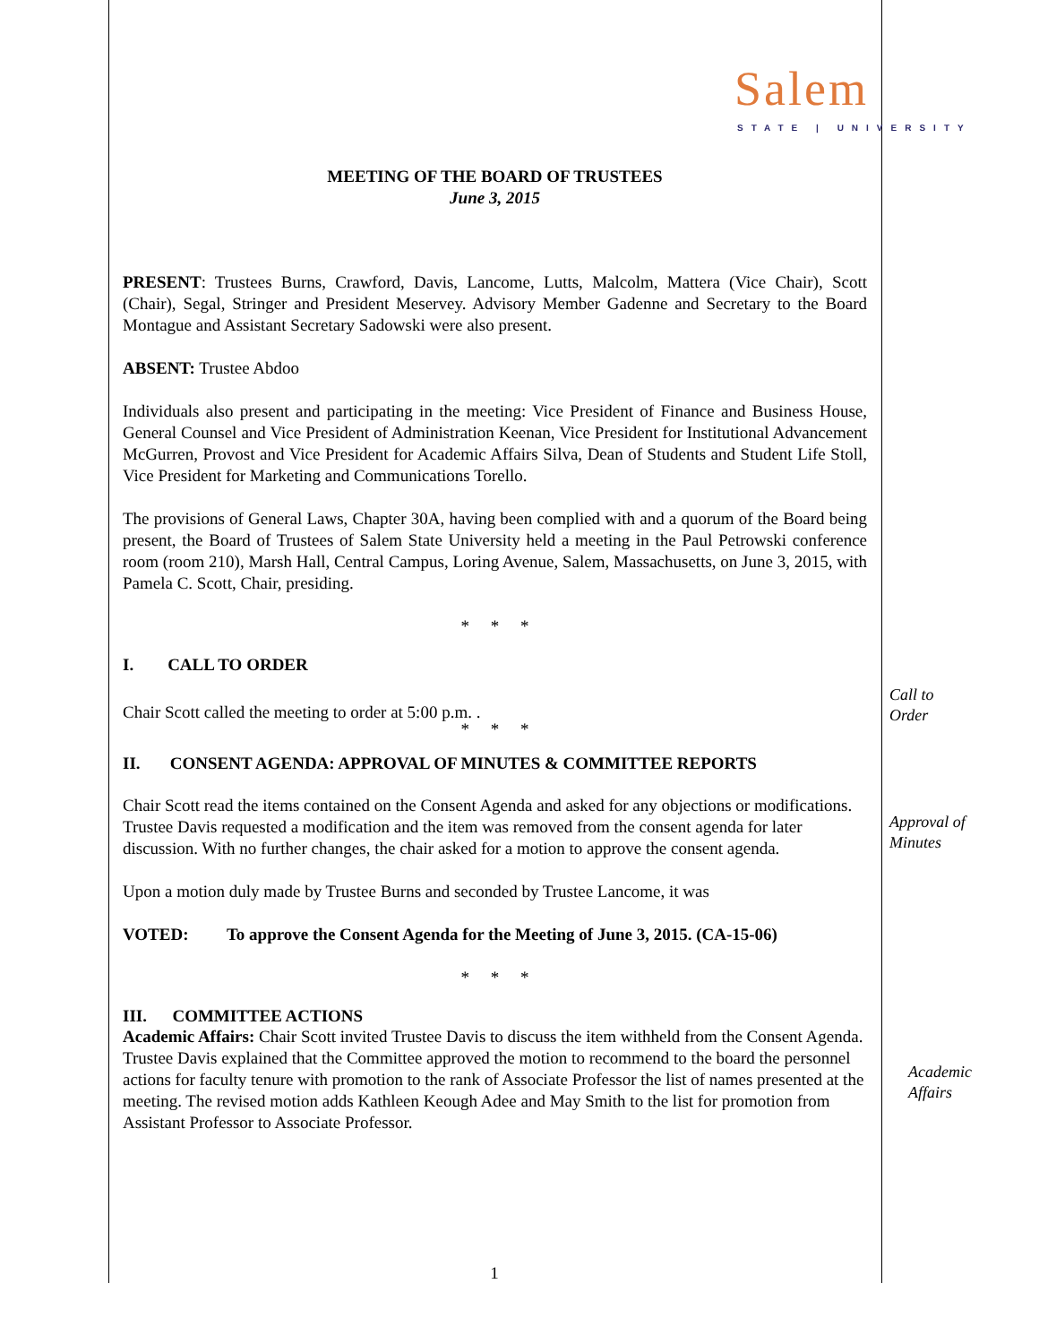Salem
STATE | UNIVERSITY
MEETING OF THE BOARD OF TRUSTEES
June 3, 2015
PRESENT: Trustees Burns, Crawford, Davis, Lancome, Lutts, Malcolm, Mattera (Vice Chair), Scott (Chair), Segal, Stringer and President Meservey. Advisory Member Gadenne and Secretary to the Board Montague and Assistant Secretary Sadowski were also present.
ABSENT: Trustee Abdoo
Individuals also present and participating in the meeting: Vice President of Finance and Business House, General Counsel and Vice President of Administration Keenan, Vice President for Institutional Advancement McGurren, Provost and Vice President for Academic Affairs Silva, Dean of Students and Student Life Stoll, Vice President for Marketing and Communications Torello.
The provisions of General Laws, Chapter 30A, having been complied with and a quorum of the Board being present, the Board of Trustees of Salem State University held a meeting in the Paul Petrowski conference room (room 210), Marsh Hall, Central Campus, Loring Avenue, Salem, Massachusetts, on June 3, 2015, with Pamela C. Scott, Chair, presiding.
* * *
I. CALL TO ORDER
Chair Scott called the meeting to order at 5:00 p.m. .
* * *
II. CONSENT AGENDA: APPROVAL OF MINUTES & COMMITTEE REPORTS
Chair Scott read the items contained on the Consent Agenda and asked for any objections or modifications. Trustee Davis requested a modification and the item was removed from the consent agenda for later discussion. With no further changes, the chair asked for a motion to approve the consent agenda.
Upon a motion duly made by Trustee Burns and seconded by Trustee Lancome, it was
VOTED: To approve the Consent Agenda for the Meeting of June 3, 2015. (CA-15-06)
* * *
III. COMMITTEE ACTIONS
Academic Affairs: Chair Scott invited Trustee Davis to discuss the item withheld from the Consent Agenda. Trustee Davis explained that the Committee approved the motion to recommend to the board the personnel actions for faculty tenure with promotion to the rank of Associate Professor the list of names presented at the meeting. The revised motion adds Kathleen Keough Adee and May Smith to the list for promotion from Assistant Professor to Associate Professor.
Call to
Order
Approval of
Minutes
Academic
Affairs
1